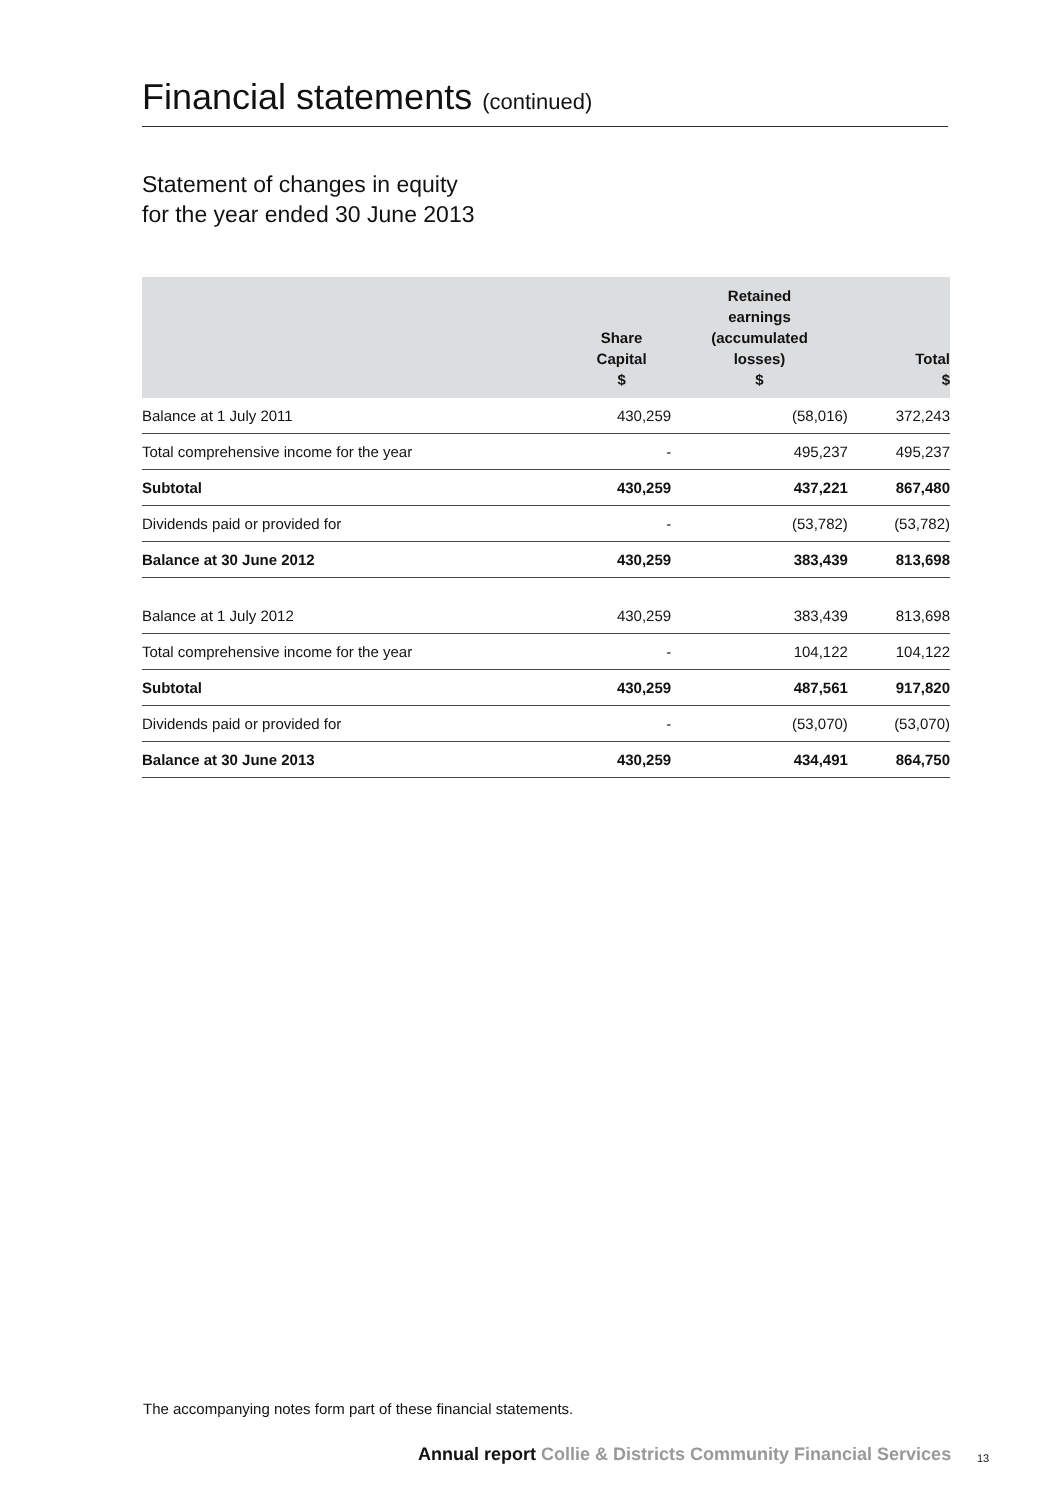Financial statements (continued)
Statement of changes in equity
for the year ended 30 June 2013
| | Share Capital $ | Retained earnings (accumulated losses) $ | Total $ |
| --- | --- | --- | --- |
| Balance at 1 July 2011 | 430,259 | (58,016) | 372,243 |
| Total comprehensive income for the year | - | 495,237 | 495,237 |
| Subtotal | 430,259 | 437,221 | 867,480 |
| Dividends paid or provided for | - | (53,782) | (53,782) |
| Balance at 30 June 2012 | 430,259 | 383,439 | 813,698 |
| Balance at 1 July 2012 | 430,259 | 383,439 | 813,698 |
| Total comprehensive income for the year | - | 104,122 | 104,122 |
| Subtotal | 430,259 | 487,561 | 917,820 |
| Dividends paid or provided for | - | (53,070) | (53,070) |
| Balance at 30 June 2013 | 430,259 | 434,491 | 864,750 |
The accompanying notes form part of these financial statements.
Annual report Collie & Districts Community Financial Services
13